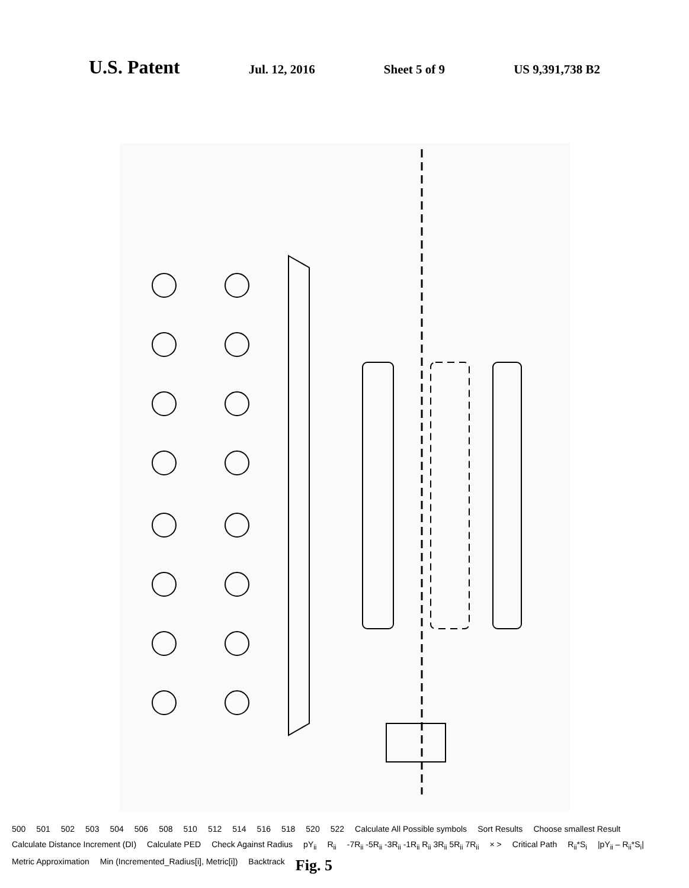U.S. Patent Jul. 12, 2016 Sheet 5 of 9 US 9,391,738 B2
500 501 502 503 504 506 508 510 512 514 516 518 520 522 Calculate All Possible symbols Sort Results Choose smallest Result Calculate Distance Increment (DI) Calculate PED Check Against Radius pY<sub>ii</sub> R<sub>ii</sub> -7R<sub>ii</sub> -5R<sub>ii</sub> -3R<sub>ii</sub> -1R<sub>ii</sub> R<sub>ii</sub> 3R<sub>ii</sub> 5R<sub>ii</sub> 7R<sub>ii</sub> × > Critical Path R<sub>ii</sub>*S<sub>i</sub> |pY<sub>ii</sub> – R<sub>ii</sub>*S<sub>i</sub>| Metric Approximation Min (Incremented_Radius[i], Metric[i]) Backtrack Fig. 5